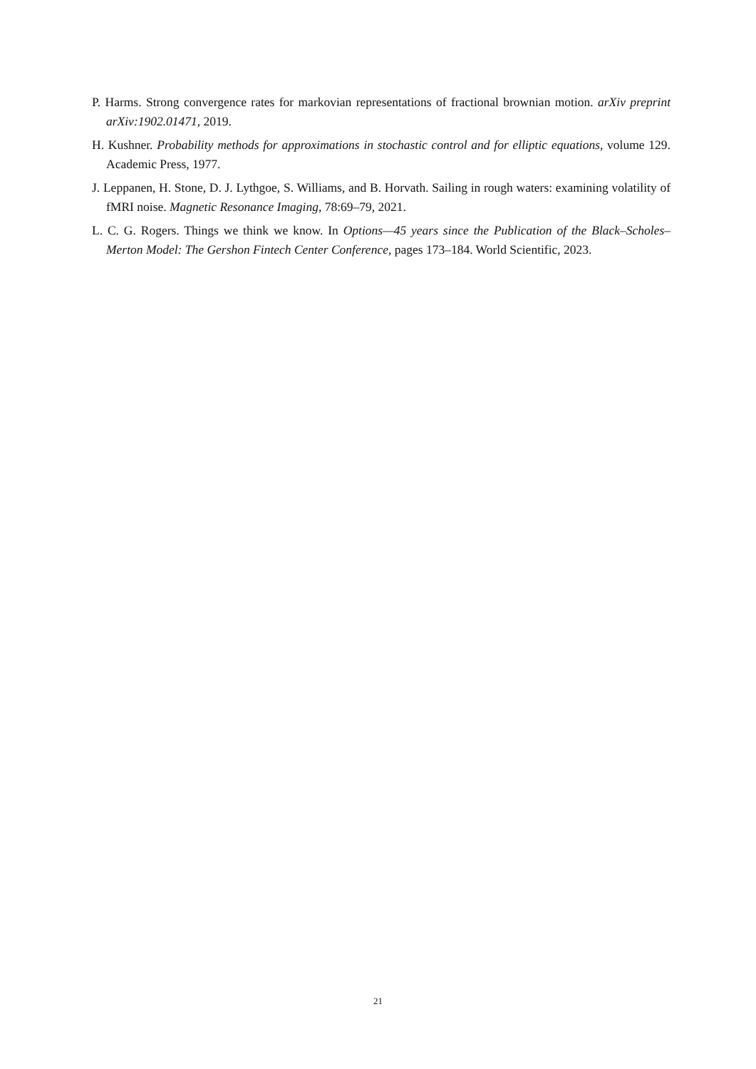P. Harms. Strong convergence rates for markovian representations of fractional brownian motion. arXiv preprint arXiv:1902.01471, 2019.
H. Kushner. Probability methods for approximations in stochastic control and for elliptic equations, volume 129. Academic Press, 1977.
J. Leppanen, H. Stone, D. J. Lythgoe, S. Williams, and B. Horvath. Sailing in rough waters: examining volatility of fMRI noise. Magnetic Resonance Imaging, 78:69–79, 2021.
L. C. G. Rogers. Things we think we know. In Options—45 years since the Publication of the Black–Scholes–Merton Model: The Gershon Fintech Center Conference, pages 173–184. World Scientific, 2023.
21